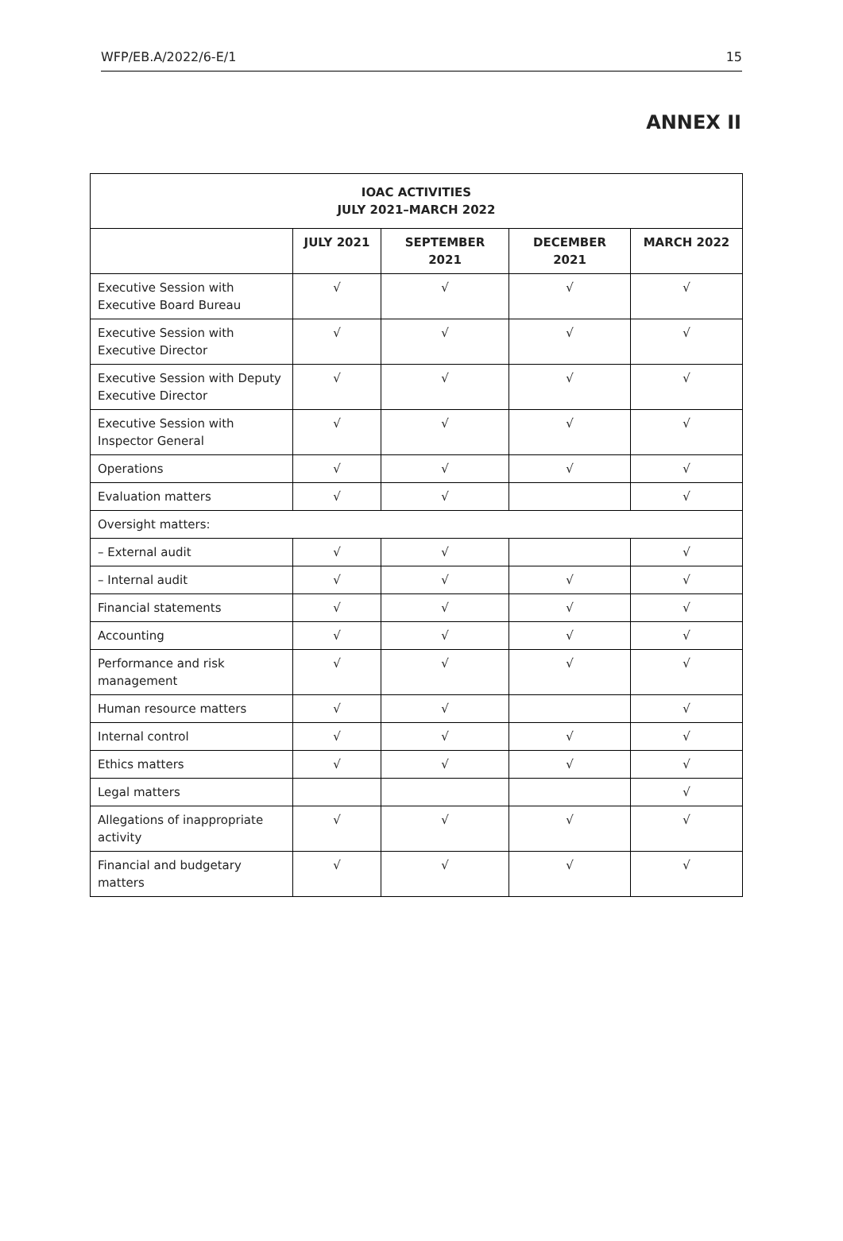WFP/EB.A/2022/6-E/1 15
ANNEX II
| IOAC ACTIVITIES JULY 2021–MARCH 2022 | | | | |
| --- | --- | --- | --- | --- |
| | JULY 2021 | SEPTEMBER 2021 | DECEMBER 2021 | MARCH 2022 |
| Executive Session with Executive Board Bureau | √ | √ | √ | √ |
| Executive Session with Executive Director | √ | √ | √ | √ |
| Executive Session with Deputy Executive Director | √ | √ | √ | √ |
| Executive Session with Inspector General | √ | √ | √ | √ |
| Operations | √ | √ | √ | √ |
| Evaluation matters | √ | √ | | √ |
| Oversight matters: | | | | |
| – External audit | √ | √ | | √ |
| – Internal audit | √ | √ | √ | √ |
| Financial statements | √ | √ | √ | √ |
| Accounting | √ | √ | √ | √ |
| Performance and risk management | √ | √ | √ | √ |
| Human resource matters | √ | √ | | √ |
| Internal control | √ | √ | √ | √ |
| Ethics matters | √ | √ | √ | √ |
| Legal matters | | | | √ |
| Allegations of inappropriate activity | √ | √ | √ | √ |
| Financial and budgetary matters | √ | √ | √ | √ |